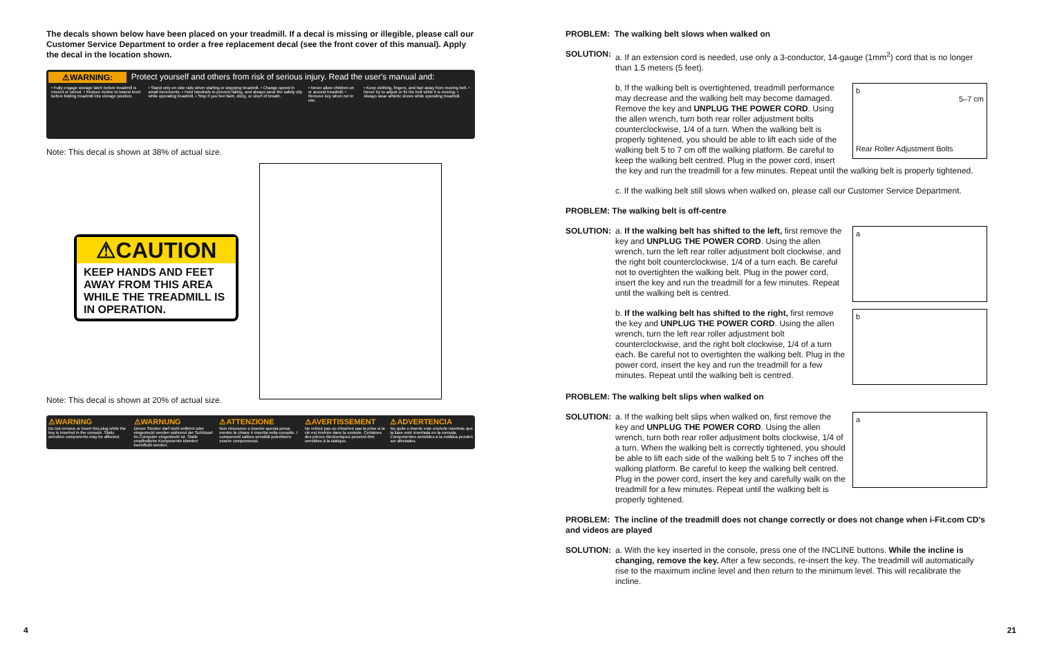The decals shown below have been placed on your treadmill. If a decal is missing or illegible, please call our Customer Service Department to order a free replacement decal (see the front cover of this manual). Apply the decal in the location shown.
⚠WARNING: Protect yourself and others from risk of serious injury. Read the user's manual and:
• Fully engage storage latch before treadmill is moved or stored. • Reduce incline to lowest level before folding treadmill into storage position.
• Stand only on side rails when starting or stopping treadmill. • Change speed in small increments. • Hold handrails to prevent falling, and always wear the safety clip while operating treadmill. • Stop if you feel faint, dizzy, or short of breath.
• Never allow children on or around treadmill. • Remove key when not in use.
• Keep clothing, fingers, and hair away from moving belt. • Never try to adjust or fix the belt while it is moving. • Always wear athletic shoes while operating treadmill.
Note: This decal is shown at 38% of actual size.
⚠CAUTION
KEEP HANDS AND FEET AWAY FROM THIS AREA WHILE THE TREADMILL IS IN OPERATION.
Note: This decal is shown at 20% of actual size.
⚠WARNING
Do not remove or insert this plug while the key is inserted in the console. Static sensitive components may be affected.
⚠WARNUNG
Dieser Stecker darf nicht entfernt oder eingesteckt werden während der Schlüssel im Computer eingesteckt ist. Statik empfindliche Komponente könnten beeinflußt werden.
⚠ATTENZIONE
Non rimuovere o inserire questa presa mentre la chiave è inserita nella consolle. I componenti sattico-sensibili potrebbero essere compromessi.
⚠AVERTISSEMENT
Ne retirez pas ou n'insérez pas la prise si la clé est insérée dans la console. Certaines des pièces électroniques peuvent être sensibles à la statique.
⚠ADVERTENCIA
No quite o inserte este enchufe mientras que la llave esté insertada en la consola. Componentes sensibles a la estática pueden ser afectados.
PROBLEM: The walking belt slows when walked on
SOLUTION:
a. If an extension cord is needed, use only a 3-conductor, 14-gauge (1mm<sup>2</sup>) cord that is no longer than 1.5 meters (5 feet).
b
5–7 cm
Rear Roller Adjustment Bolts
b. If the walking belt is overtightened, treadmill performance may decrease and the walking belt may become damaged. Remove the key and UNPLUG THE POWER CORD. Using the allen wrench, turn both rear roller adjustment bolts counterclockwise, 1/4 of a turn. When the walking belt is properly tightened, you should be able to lift each side of the walking belt 5 to 7 cm off the walking platform. Be careful to keep the walking belt centred. Plug in the power cord, insert the key and run the treadmill for a few minutes. Repeat until the walking belt is properly tightened.
c. If the walking belt still slows when walked on, please call our Customer Service Department.
PROBLEM: The walking belt is off-centre
SOLUTION:
a
a. If the walking belt has shifted to the left, first remove the key and UNPLUG THE POWER CORD. Using the allen wrench, turn the left rear roller adjustment bolt clockwise, and the right bolt counterclockwise, 1/4 of a turn each. Be careful not to overtighten the walking belt. Plug in the power cord, insert the key and run the treadmill for a few minutes. Repeat until the walking belt is centred.
b
b. If the walking belt has shifted to the right, first remove the key and UNPLUG THE POWER CORD. Using the allen wrench, turn the left rear roller adjustment bolt counterclockwise, and the right bolt clockwise, 1/4 of a turn each. Be careful not to overtighten the walking belt. Plug in the power cord, insert the key and run the treadmill for a few minutes. Repeat until the walking belt is centred.
PROBLEM: The walking belt slips when walked on
SOLUTION:
a
a. If the walking belt slips when walked on, first remove the key and UNPLUG THE POWER CORD. Using the allen wrench, turn both rear roller adjustment bolts clockwise, 1/4 of a turn. When the walking belt is correctly tightened, you should be able to lift each side of the walking belt 5 to 7 inches off the walking platform. Be careful to keep the walking belt centred. Plug in the power cord, insert the key and carefully walk on the treadmill for a few minutes. Repeat until the walking belt is properly tightened.
PROBLEM: The incline of the treadmill does not change correctly or does not change when i-Fit.com CD's and videos are played
SOLUTION:
a. With the key inserted in the console, press one of the INCLINE buttons. While the incline is changing, remove the key. After a few seconds, re-insert the key. The treadmill will automatically rise to the maximum incline level and then return to the minimum level. This will recalibrate the incline.
4 21